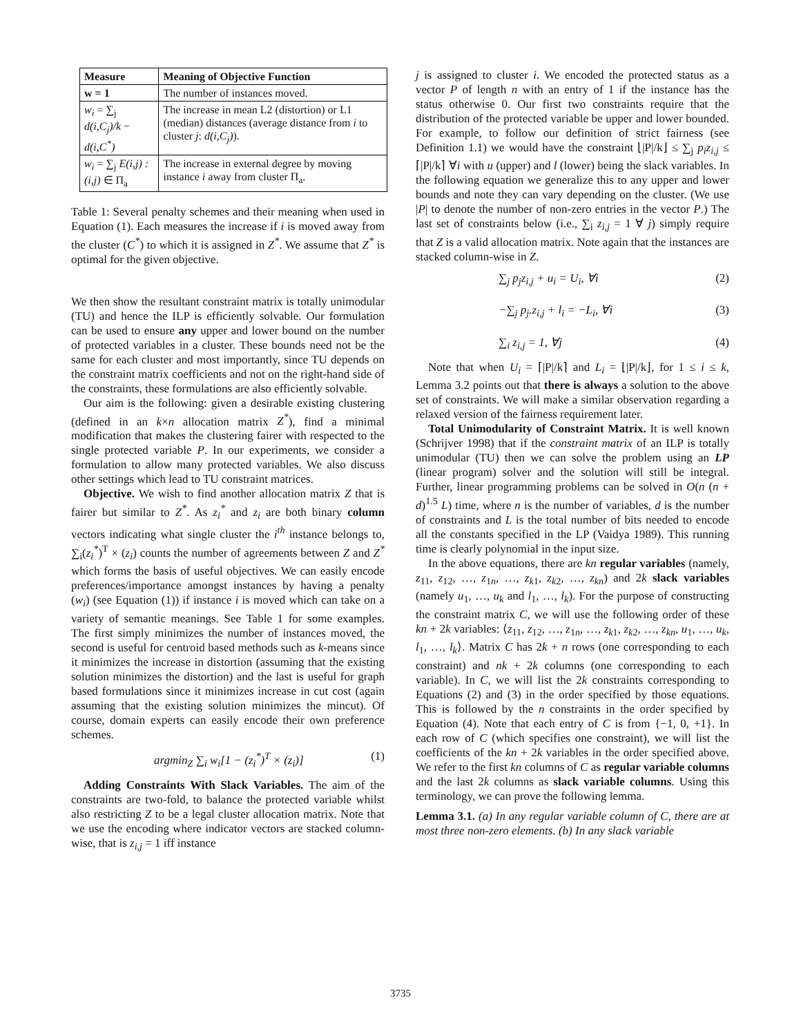| Measure | Meaning of Objective Function |
| --- | --- |
| w = 1 | The number of instances moved. |
| w<sub>i</sub> = ∑<sub>j</sub> d(i,C<sub>j</sub>)/k − d(i,C<sup>*</sup>) | The increase in mean L2 (distortion) or L1 (median) distances (average distance from i to cluster j : d(i,C<sub>j</sub>) ). |
| w<sub>i</sub> = ∑<sub>j</sub> E(i,j) : (i,j) ∈ Π<sub>a</sub> | The increase in external degree by moving instance i away from cluster Π<sub>a</sub>. |
Table 1: Several penalty schemes and their meaning when used in Equation (1). Each measures the increase if i is moved away from the cluster (C<sup>*</sup>) to which it is assigned in Z<sup>*</sup>. We assume that Z<sup>*</sup> is optimal for the given objective.
We then show the resultant constraint matrix is totally unimodular (TU) and hence the ILP is efficiently solvable. Our formulation can be used to ensure any upper and lower bound on the number of protected variables in a cluster. These bounds need not be the same for each cluster and most importantly, since TU depends on the constraint matrix coefficients and not on the right-hand side of the constraints, these formulations are also efficiently solvable.
Our aim is the following: given a desirable existing clustering (defined in an k×n allocation matrix Z<sup>*</sup>), find a minimal modification that makes the clustering fairer with respected to the single protected variable P. In our experiments, we consider a formulation to allow many protected variables. We also discuss other settings which lead to TU constraint matrices.
Objective. We wish to find another allocation matrix Z that is fairer but similar to Z<sup>*</sup>. As z<sub>i</sub><sup>*</sup> and z<sub>i</sub> are both binary column vectors indicating what single cluster the i<sup>th</sup> instance belongs to, ∑<sub>i</sub>(z<sub>i</sub><sup>*</sup>)<sup>T</sup> × (z<sub>i</sub>) counts the number of agreements between Z and Z<sup>*</sup> which forms the basis of useful objectives. We can easily encode preferences/importance amongst instances by having a penalty (w<sub>i</sub>) (see Equation (1)) if instance i is moved which can take on a variety of semantic meanings. See Table 1 for some examples. The first simply minimizes the number of instances moved, the second is useful for centroid based methods such as k-means since it minimizes the increase in distortion (assuming that the existing solution minimizes the distortion) and the last is useful for graph based formulations since it minimizes increase in cut cost (again assuming that the existing solution minimizes the mincut). Of course, domain experts can easily encode their own preference schemes.
argmin<sub>Z</sub> ∑<sub>i</sub> w<sub>i</sub>[1 − (z<sub>i</sub><sup>*</sup>)<sup>T</sup> × (z<sub>i</sub>)] (1)
Adding Constraints With Slack Variables. The aim of the constraints are two-fold, to balance the protected variable whilst also restricting Z to be a legal cluster allocation matrix. Note that we use the encoding where indicator vectors are stacked column-wise, that is z<sub>i,j</sub> = 1 iff instance
j is assigned to cluster i. We encoded the protected status as a vector P of length n with an entry of 1 if the instance has the status otherwise 0. Our first two constraints require that the distribution of the protected variable be upper and lower bounded. For example, to follow our definition of strict fairness (see Definition 1.1) we would have the constraint ⌊|P|/k⌋ ≤ ∑<sub>j</sub> p<sub>i</sub>z<sub>i,j</sub> ≤ ⌈|P|/k⌉ ∀i with u (upper) and l (lower) being the slack variables. In the following equation we generalize this to any upper and lower bounds and note they can vary depending on the cluster. (We use |P| to denote the number of non-zero entries in the vector P.) The last set of constraints below (i.e., ∑<sub>i</sub> z<sub>i,j</sub> = 1 ∀ j) simply require that Z is a valid allocation matrix. Note again that the instances are stacked column-wise in Z.
∑<sub>j</sub> p<sub>j</sub>z<sub>i,j</sub> + u<sub>i</sub> = U<sub>i</sub>, ∀i (2)
−∑<sub>j</sub> p<sub>j</sub>.z<sub>i,j</sub> + l<sub>i</sub> = −L<sub>i</sub>, ∀i (3)
∑<sub>i</sub> z<sub>i,j</sub> = 1, ∀j (4)
Note that when U<sub>i</sub> = ⌈|P|/k⌉ and L<sub>i</sub> = ⌊|P|/k⌋, for 1 ≤ i ≤ k, Lemma 3.2 points out that there is always a solution to the above set of constraints. We will make a similar observation regarding a relaxed version of the fairness requirement later.
Total Unimodularity of Constraint Matrix. It is well known (Schrijver 1998) that if the constraint matrix of an ILP is totally unimodular (TU) then we can solve the problem using an LP (linear program) solver and the solution will still be integral. Further, linear programming problems can be solved in O(n (n + d)<sup>1.5</sup> L) time, where n is the number of variables, d is the number of constraints and L is the total number of bits needed to encode all the constants specified in the LP (Vaidya 1989). This running time is clearly polynomial in the input size.
In the above equations, there are kn regular variables (namely, z<sub>11</sub>, z<sub>12</sub>, …, z<sub>1n</sub>, …, z<sub>k1</sub>, z<sub>k2</sub>, …, z<sub>kn</sub>) and 2k slack variables (namely u<sub>1</sub>, …, u<sub>k</sub> and l<sub>1</sub>, …, l<sub>k</sub>). For the purpose of constructing the constraint matrix C, we will use the following order of these kn + 2k variables: ⟨z<sub>11</sub>, z<sub>12</sub>, …, z<sub>1n</sub>, …, z<sub>k1</sub>, z<sub>k2</sub>, …, z<sub>kn</sub>, u<sub>1</sub>, …, u<sub>k</sub>, l<sub>1</sub>, …, l<sub>k</sub>⟩. Matrix C has 2k + n rows (one corresponding to each constraint) and nk + 2k columns (one corresponding to each variable). In C, we will list the 2k constraints corresponding to Equations (2) and (3) in the order specified by those equations. This is followed by the n constraints in the order specified by Equation (4). Note that each entry of C is from {−1, 0, +1}. In each row of C (which specifies one constraint), we will list the coefficients of the kn + 2k variables in the order specified above. We refer to the first kn columns of C as regular variable columns and the last 2k columns as slack variable columns. Using this terminology, we can prove the following lemma.
Lemma 3.1. (a) In any regular variable column of C, there are at most three non-zero elements. (b) In any slack variable
3735